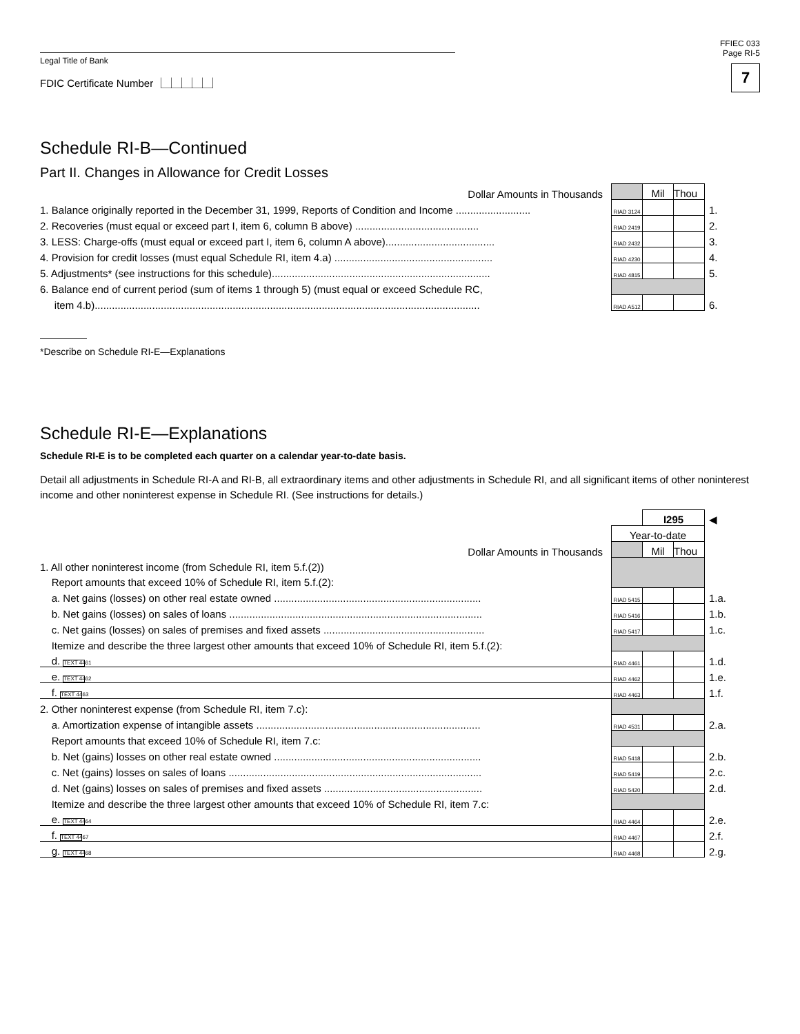FFIEC 033
Page RI-5
7
Legal Title of Bank
FDIC Certificate Number ⎿⏊⏊⏊⏊⏌
Schedule RI-B—Continued
Part II. Changes in Allowance for Credit Losses
| Dollar Amounts in Thousands | | Mil | Thou | |
| 1. Balance originally reported in the December 31, 1999, Reports of Condition and Income .......................... | RIAD 3124 | | | 1. |
| 2. Recoveries (must equal or exceed part I, item 6, column B above) ........................................... | RIAD 2419 | | | 2. |
| 3. LESS: Charge-offs (must equal or exceed part I, item 6, column A above)...................................... | RIAD 2432 | | | 3. |
| 4. Provision for credit losses (must equal Schedule RI, item 4.a) ....................................................... | RIAD 4230 | | | 4. |
| 5. Adjustments* (see instructions for this schedule)............................................................................ | RIAD 4815 | | | 5. |
| 6. Balance end of current period (sum of items 1 through 5) (must equal or exceed Schedule RC, | | | | |
| item 4.b)...................................................................................................................................... | RIAD A512 | | | 6. |
*Describe on Schedule RI-E—Explanations
Schedule RI-E—Explanations
Schedule RI-E is to be completed each quarter on a calendar year-to-date basis.
Detail all adjustments in Schedule RI-A and RI-B, all extraordinary items and other adjustments in Schedule RI, and all significant items of other noninterest income and other noninterest expense in Schedule RI. (See instructions for details.)
| | | I295 | | ◀ |
| | Year-to-date | | | |
| Dollar Amounts in Thousands | | Mil | Thou | |
| 1. All other noninterest income (from Schedule RI, item 5.f.(2)) | | | | |
| Report amounts that exceed 10% of Schedule RI, item 5.f.(2): | | | | |
| a. Net gains (losses) on other real estate owned ........................................................................ | RIAD 5415 | | | 1.a. |
| b. Net gains (losses) on sales of loans ........................................................................................ | RIAD 5416 | | | 1.b. |
| c. Net gains (losses) on sales of premises and fixed assets ........................................................ | RIAD 5417 | | | 1.c. |
| Itemize and describe the three largest other amounts that exceed 10% of Schedule RI, item 5.f.(2): | | | | |
| d. TEXT 4461 | RIAD 4461 | | | 1.d. |
| e. TEXT 4462 | RIAD 4462 | | | 1.e. |
| f. TEXT 4463 | RIAD 4463 | | | 1.f. |
| 2. Other noninterest expense (from Schedule RI, item 7.c): | | | | |
| a. Amortization expense of intangible assets .............................................................................. | RIAD 4531 | | | 2.a. |
| Report amounts that exceed 10% of Schedule RI, item 7.c: | | | | |
| b. Net (gains) losses on other real estate owned ........................................................................ | RIAD 5418 | | | 2.b. |
| c. Net (gains) losses on sales of loans ........................................................................................ | RIAD 5419 | | | 2.c. |
| d. Net (gains) losses on sales of premises and fixed assets ....................................................... | RIAD 5420 | | | 2.d. |
| Itemize and describe the three largest other amounts that exceed 10% of Schedule RI, item 7.c: | | | | |
| e. TEXT 4464 | RIAD 4464 | | | 2.e. |
| f. TEXT 4467 | RIAD 4467 | | | 2.f. |
| g. TEXT 4468 | RIAD 4468 | | | 2.g. |